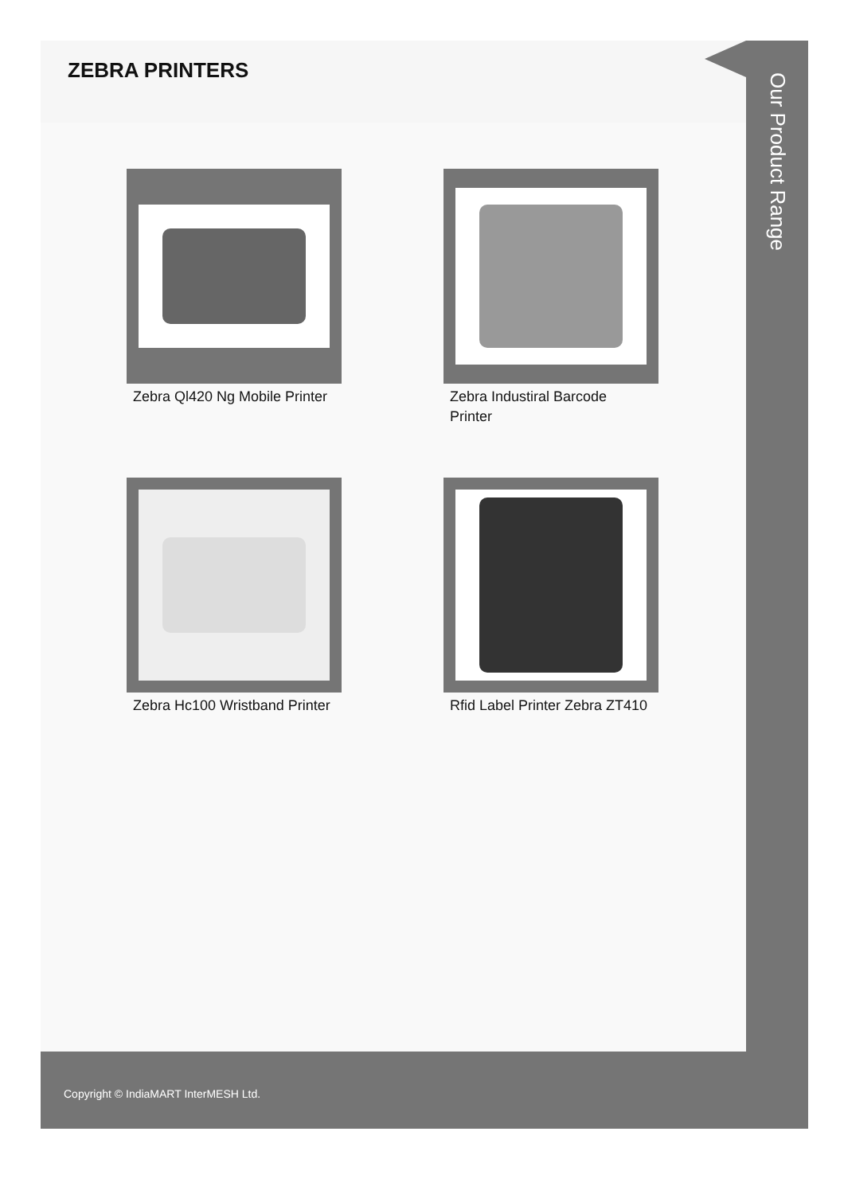ZEBRA PRINTERS
Zebra Ql420 Ng Mobile Printer
Zebra Industiral Barcode Printer
Zebra Hc100 Wristband Printer
Rfid Label Printer Zebra ZT410
Our Product Range
Copyright © IndiaMART InterMESH Ltd.